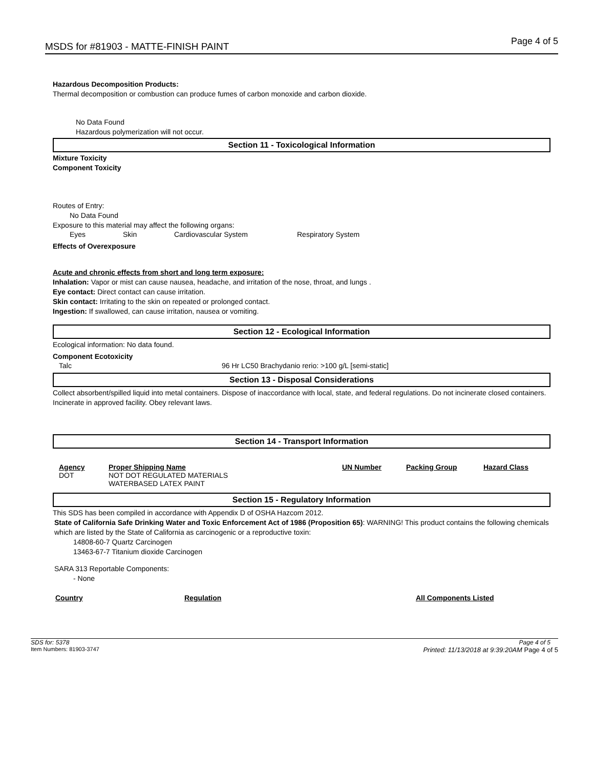MSDS for #81903 - MATTE-FINISH PAINT
Page 4 of 5
Hazardous Decomposition Products:
Thermal decomposition or combustion can produce fumes of carbon monoxide and carbon dioxide.
No Data Found
Hazardous polymerization will not occur.
Section 11 - Toxicological Information
Mixture Toxicity
Component Toxicity
Routes of Entry:
No Data Found
Exposure to this material may affect the following organs:
| Eyes | Skin | Cardiovascular System | Respiratory System |
Effects of Overexposure
Acute and chronic effects from short and long term exposure:
Inhalation: Vapor or mist can cause nausea, headache, and irritation of the nose, throat, and lungs .
Eye contact: Direct contact can cause irritation.
Skin contact: Irritating to the skin on repeated or prolonged contact.
Ingestion: If swallowed, can cause irritation, nausea or vomiting.
Section 12 - Ecological Information
Ecological information: No data found.
Component Ecotoxicity
| Talc | 96 Hr LC50 Brachydanio rerio: >100 g/L [semi-static] |
Section 13 - Disposal Considerations
Collect absorbent/spilled liquid into metal containers. Dispose of inaccordance with local, state, and federal regulations. Do not incinerate closed containers. Incinerate in approved facility. Obey relevant laws.
Section 14 - Transport Information
| Agency | Proper Shipping Name | UN Number | Packing Group | Hazard Class |
| --- | --- | --- | --- | --- |
| DOT | NOT DOT REGULATED MATERIALS WATERBASED LATEX PAINT | | | |
Section 15 - Regulatory Information
This SDS has been compiled in accordance with Appendix D of OSHA Hazcom 2012.
State of California Safe Drinking Water and Toxic Enforcement Act of 1986 (Proposition 65): WARNING! This product contains the following chemicals which are listed by the State of California as carcinogenic or a reproductive toxin:
14808-60-7 Quartz Carcinogen
13463-67-7 Titanium dioxide Carcinogen
SARA 313 Reportable Components:
- None
| Country | Regulation | All Components Listed |
| --- | --- | --- |
SDS for: 5378 Page 4 of 5
Item Numbers: 81903-3747 Printed: 11/13/2018 at 9:39:20AM Page 4 of 5